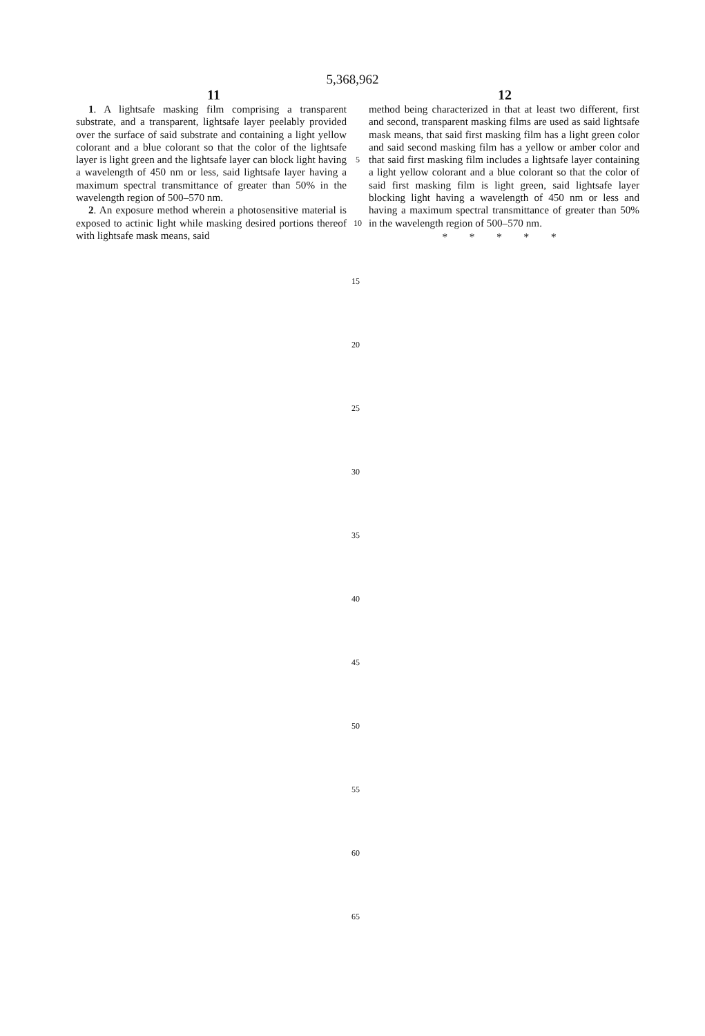5,368,962
11 12
1. A lightsafe masking film comprising a transparent substrate, and a transparent, lightsafe layer peelably provided over the surface of said substrate and containing a light yellow colorant and a blue colorant so that the color of the lightsafe layer is light green and the lightsafe layer can block light having a wavelength of 450 nm or less, said lightsafe layer having a maximum spectral transmittance of greater than 50% in the wavelength region of 500–570 nm.
2. An exposure method wherein a photosensitive material is exposed to actinic light while masking desired portions thereof with lightsafe mask means, said
5
10
method being characterized in that at least two different, first and second, transparent masking films are used as said lightsafe mask means, that said first masking film has a light green color and said second masking film has a yellow or amber color and that said first masking film includes a lightsafe layer containing a light yellow colorant and a blue colorant so that the color of said first masking film is light green, said lightsafe layer blocking light having a wavelength of 450 nm or less and having a maximum spectral transmittance of greater than 50% in the wavelength region of 500–570 nm.
* * * * *
15
20
25
30
35
40
45
50
55
60
65